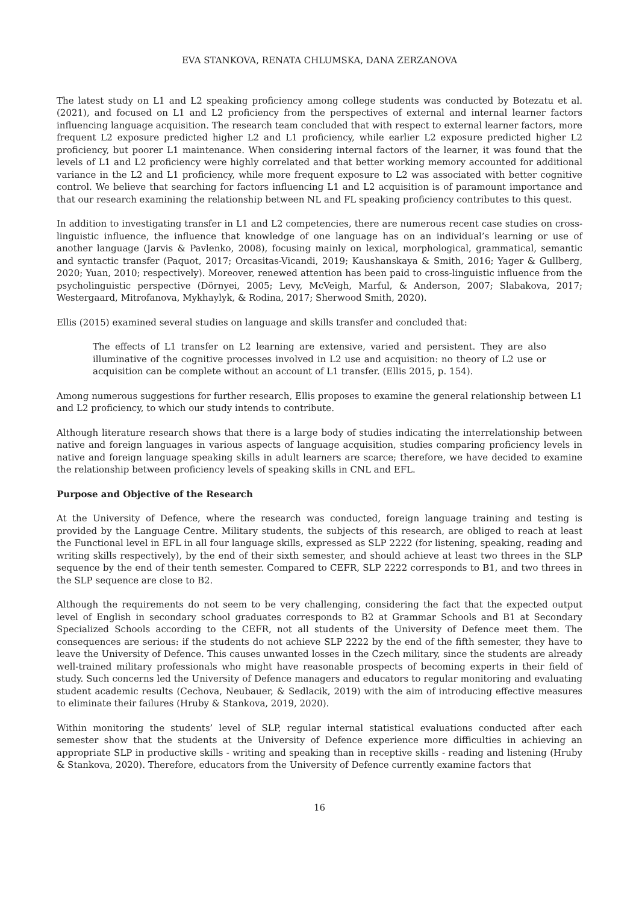EVA STANKOVA, RENATA CHLUMSKA, DANA ZERZANOVA
The latest study on L1 and L2 speaking proficiency among college students was conducted by Botezatu et al. (2021), and focused on L1 and L2 proficiency from the perspectives of external and internal learner factors influencing language acquisition. The research team concluded that with respect to external learner factors, more frequent L2 exposure predicted higher L2 and L1 proficiency, while earlier L2 exposure predicted higher L2 proficiency, but poorer L1 maintenance. When considering internal factors of the learner, it was found that the levels of L1 and L2 proficiency were highly correlated and that better working memory accounted for additional variance in the L2 and L1 proficiency, while more frequent exposure to L2 was associated with better cognitive control. We believe that searching for factors influencing L1 and L2 acquisition is of paramount importance and that our research examining the relationship between NL and FL speaking proficiency contributes to this quest.
In addition to investigating transfer in L1 and L2 competencies, there are numerous recent case studies on cross-linguistic influence, the influence that knowledge of one language has on an individual’s learning or use of another language (Jarvis & Pavlenko, 2008), focusing mainly on lexical, morphological, grammatical, semantic and syntactic transfer (Paquot, 2017; Orcasitas-Vicandi, 2019; Kaushanskaya & Smith, 2016; Yager & Gullberg, 2020; Yuan, 2010; respectively). Moreover, renewed attention has been paid to cross-linguistic influence from the psycholinguistic perspective (Dörnyei, 2005; Levy, McVeigh, Marful, & Anderson, 2007; Slabakova, 2017; Westergaard, Mitrofanova, Mykhaylyk, & Rodina, 2017; Sherwood Smith, 2020).
Ellis (2015) examined several studies on language and skills transfer and concluded that:
The effects of L1 transfer on L2 learning are extensive, varied and persistent. They are also illuminative of the cognitive processes involved in L2 use and acquisition: no theory of L2 use or acquisition can be complete without an account of L1 transfer. (Ellis 2015, p. 154).
Among numerous suggestions for further research, Ellis proposes to examine the general relationship between L1 and L2 proficiency, to which our study intends to contribute.
Although literature research shows that there is a large body of studies indicating the interrelationship between native and foreign languages in various aspects of language acquisition, studies comparing proficiency levels in native and foreign language speaking skills in adult learners are scarce; therefore, we have decided to examine the relationship between proficiency levels of speaking skills in CNL and EFL.
Purpose and Objective of the Research
At the University of Defence, where the research was conducted, foreign language training and testing is provided by the Language Centre. Military students, the subjects of this research, are obliged to reach at least the Functional level in EFL in all four language skills, expressed as SLP 2222 (for listening, speaking, reading and writing skills respectively), by the end of their sixth semester, and should achieve at least two threes in the SLP sequence by the end of their tenth semester. Compared to CEFR, SLP 2222 corresponds to B1, and two threes in the SLP sequence are close to B2.
Although the requirements do not seem to be very challenging, considering the fact that the expected output level of English in secondary school graduates corresponds to B2 at Grammar Schools and B1 at Secondary Specialized Schools according to the CEFR, not all students of the University of Defence meet them. The consequences are serious: if the students do not achieve SLP 2222 by the end of the fifth semester, they have to leave the University of Defence. This causes unwanted losses in the Czech military, since the students are already well-trained military professionals who might have reasonable prospects of becoming experts in their field of study. Such concerns led the University of Defence managers and educators to regular monitoring and evaluating student academic results (Cechova, Neubauer, & Sedlacik, 2019) with the aim of introducing effective measures to eliminate their failures (Hruby & Stankova, 2019, 2020).
Within monitoring the students’ level of SLP, regular internal statistical evaluations conducted after each semester show that the students at the University of Defence experience more difficulties in achieving an appropriate SLP in productive skills - writing and speaking than in receptive skills - reading and listening (Hruby & Stankova, 2020). Therefore, educators from the University of Defence currently examine factors that
16